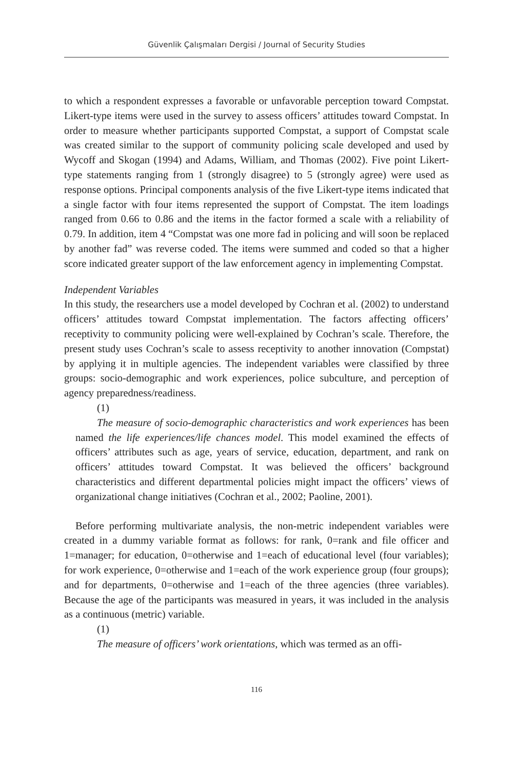Güvenlik Çalışmaları Dergisi / Journal of Security Studies
to which a respondent expresses a favorable or unfavorable perception toward Compstat. Likert-type items were used in the survey to assess officers’ attitudes toward Compstat. In order to measure whether participants supported Compstat, a support of Compstat scale was created similar to the support of community policing scale developed and used by Wycoff and Skogan (1994) and Adams, William, and Thomas (2002). Five point Likert-type statements ranging from 1 (strongly disagree) to 5 (strongly agree) were used as response options. Principal components analysis of the five Likert-type items indicated that a single factor with four items represented the support of Compstat. The item loadings ranged from 0.66 to 0.86 and the items in the factor formed a scale with a reliability of 0.79. In addition, item 4 “Compstat was one more fad in policing and will soon be replaced by another fad” was reverse coded. The items were summed and coded so that a higher score indicated greater support of the law enforcement agency in implementing Compstat.
Independent Variables
In this study, the researchers use a model developed by Cochran et al. (2002) to understand officers’ attitudes toward Compstat implementation. The factors affecting officers’ receptivity to community policing were well-explained by Cochran’s scale. Therefore, the present study uses Cochran’s scale to assess receptivity to another innovation (Compstat) by applying it in multiple agencies. The independent variables were classified by three groups: socio-demographic and work experiences, police subculture, and perception of agency preparedness/readiness.
(1)
The measure of socio-demographic characteristics and work experiences has been named the life experiences/life chances model. This model examined the effects of officers’ attributes such as age, years of service, education, department, and rank on officers’ attitudes toward Compstat. It was believed the officers’ background characteristics and different departmental policies might impact the officers’ views of organizational change initiatives (Cochran et al., 2002; Paoline, 2001).
Before performing multivariate analysis, the non-metric independent variables were created in a dummy variable format as follows: for rank, 0=rank and file officer and 1=manager; for education, 0=otherwise and 1=each of educational level (four variables); for work experience, 0=otherwise and 1=each of the work experience group (four groups); and for departments, 0=otherwise and 1=each of the three agencies (three variables). Because the age of the participants was measured in years, it was included in the analysis as a continuous (metric) variable.
(1)
The measure of officers’ work orientations, which was termed as an offi-
116